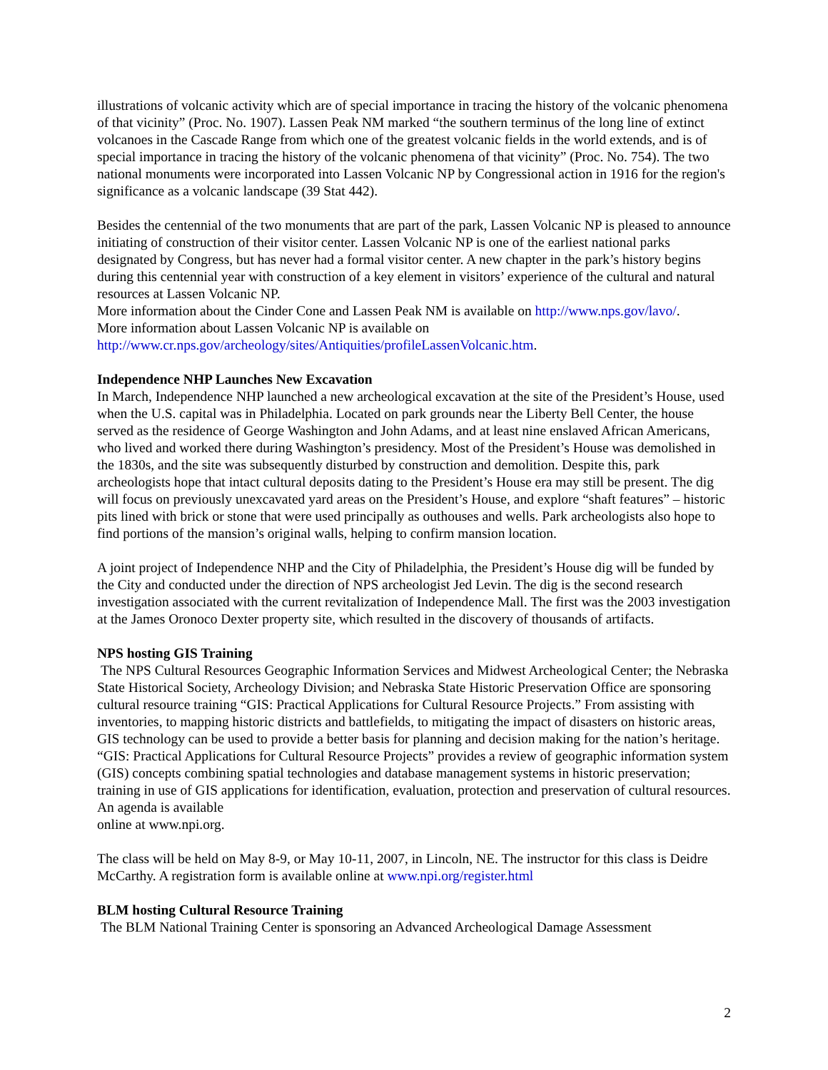illustrations of volcanic activity which are of special importance in tracing the history of the volcanic phenomena of that vicinity” (Proc. No. 1907). Lassen Peak NM marked “the southern terminus of the long line of extinct volcanoes in the Cascade Range from which one of the greatest volcanic fields in the world extends, and is of special importance in tracing the history of the volcanic phenomena of that vicinity” (Proc. No. 754). The two national monuments were incorporated into Lassen Volcanic NP by Congressional action in 1916 for the region's significance as a volcanic landscape (39 Stat 442).
Besides the centennial of the two monuments that are part of the park, Lassen Volcanic NP is pleased to announce initiating of construction of their visitor center. Lassen Volcanic NP is one of the earliest national parks designated by Congress, but has never had a formal visitor center. A new chapter in the park’s history begins during this centennial year with construction of a key element in visitors’ experience of the cultural and natural resources at Lassen Volcanic NP.
More information about the Cinder Cone and Lassen Peak NM is available on http://www.nps.gov/lavo/.
More information about Lassen Volcanic NP is available on
http://www.cr.nps.gov/archeology/sites/Antiquities/profileLassenVolcanic.htm.
Independence NHP Launches New Excavation
In March, Independence NHP launched a new archeological excavation at the site of the President’s House, used when the U.S. capital was in Philadelphia. Located on park grounds near the Liberty Bell Center, the house served as the residence of George Washington and John Adams, and at least nine enslaved African Americans, who lived and worked there during Washington’s presidency. Most of the President’s House was demolished in the 1830s, and the site was subsequently disturbed by construction and demolition. Despite this, park archeologists hope that intact cultural deposits dating to the President’s House era may still be present. The dig will focus on previously unexcavated yard areas on the President’s House, and explore “shaft features” – historic pits lined with brick or stone that were used principally as outhouses and wells. Park archeologists also hope to find portions of the mansion’s original walls, helping to confirm mansion location.
A joint project of Independence NHP and the City of Philadelphia, the President’s House dig will be funded by the City and conducted under the direction of NPS archeologist Jed Levin. The dig is the second research investigation associated with the current revitalization of Independence Mall. The first was the 2003 investigation at the James Oronoco Dexter property site, which resulted in the discovery of thousands of artifacts.
NPS hosting GIS Training
The NPS Cultural Resources Geographic Information Services and Midwest Archeological Center; the Nebraska State Historical Society, Archeology Division; and Nebraska State Historic Preservation Office are sponsoring cultural resource training “GIS: Practical Applications for Cultural Resource Projects.” From assisting with inventories, to mapping historic districts and battlefields, to mitigating the impact of disasters on historic areas, GIS technology can be used to provide a better basis for planning and decision making for the nation’s heritage. “GIS: Practical Applications for Cultural Resource Projects” provides a review of geographic information system (GIS) concepts combining spatial technologies and database management systems in historic preservation; training in use of GIS applications for identification, evaluation, protection and preservation of cultural resources. An agenda is available
online at www.npi.org.
The class will be held on May 8-9, or May 10-11, 2007, in Lincoln, NE. The instructor for this class is Deidre McCarthy. A registration form is available online at www.npi.org/register.html
BLM hosting Cultural Resource Training
The BLM National Training Center is sponsoring an Advanced Archeological Damage Assessment
2